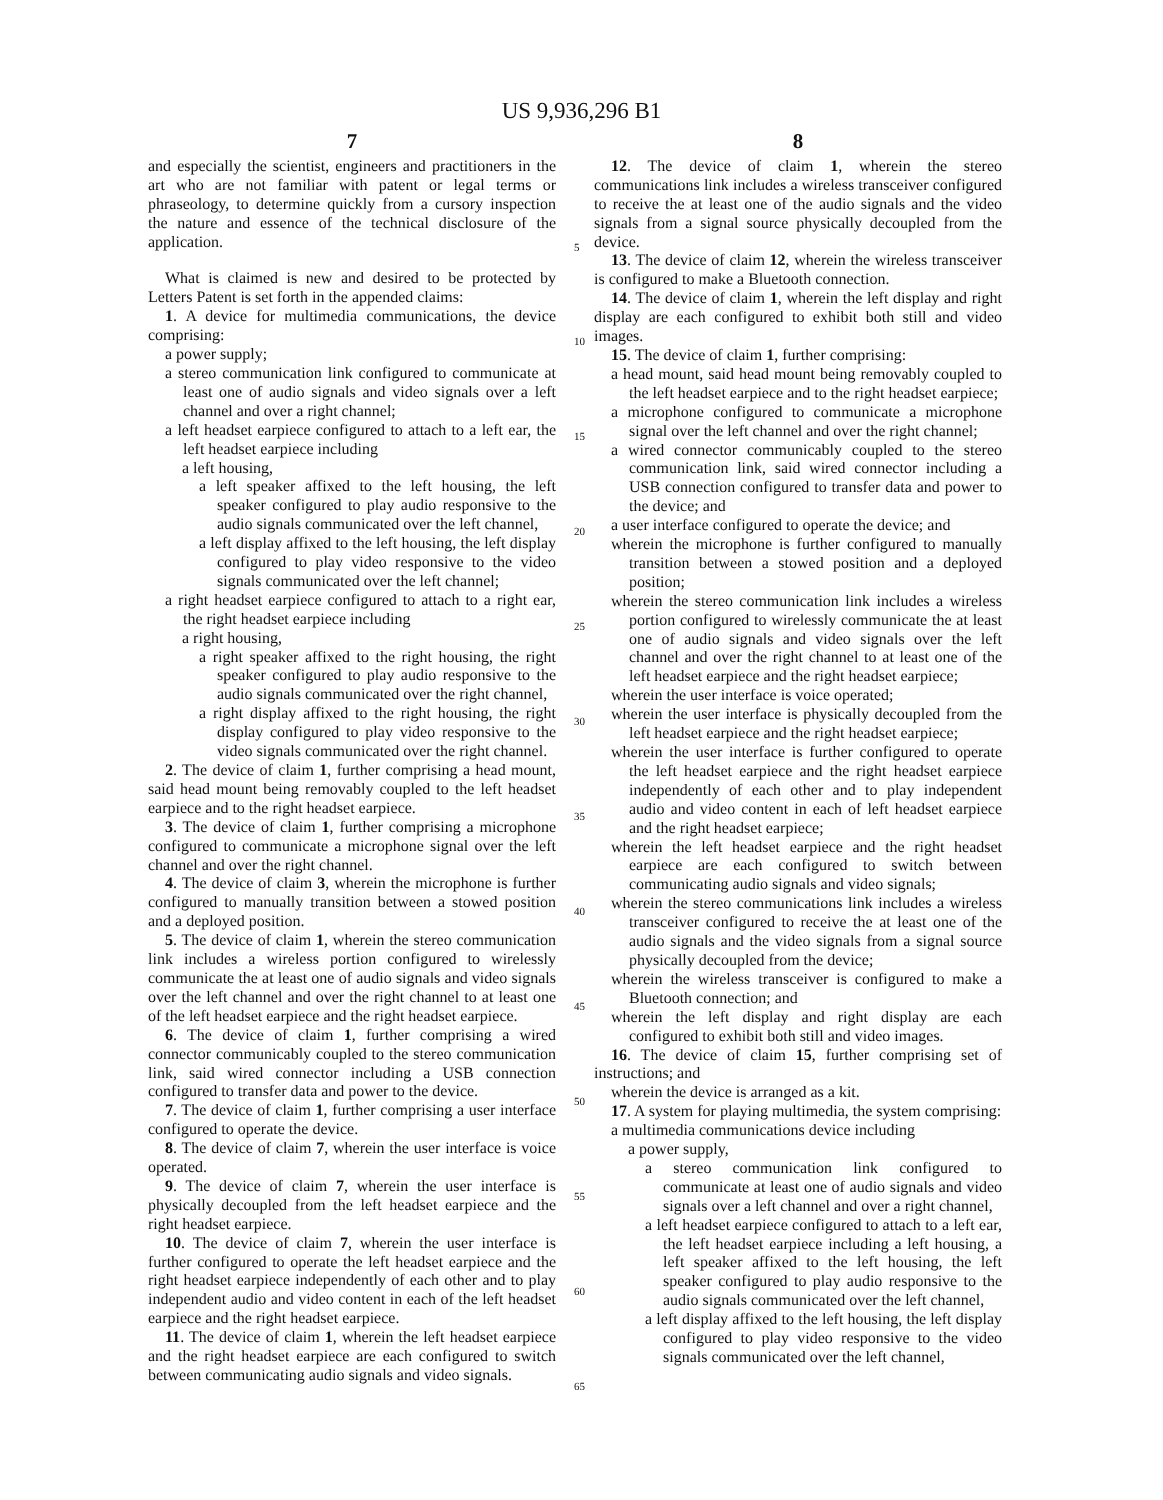US 9,936,296 B1
7
and especially the scientist, engineers and practitioners in the art who are not familiar with patent or legal terms or phraseology, to determine quickly from a cursory inspection the nature and essence of the technical disclosure of the application.
What is claimed is new and desired to be protected by Letters Patent is set forth in the appended claims:
1. A device for multimedia communications, the device comprising:
a power supply;
a stereo communication link configured to communicate at least one of audio signals and video signals over a left channel and over a right channel;
a left headset earpiece configured to attach to a left ear, the left headset earpiece including
a left housing,
a left speaker affixed to the left housing, the left speaker configured to play audio responsive to the audio signals communicated over the left channel,
a left display affixed to the left housing, the left display configured to play video responsive to the video signals communicated over the left channel;
a right headset earpiece configured to attach to a right ear, the right headset earpiece including
a right housing,
a right speaker affixed to the right housing, the right speaker configured to play audio responsive to the audio signals communicated over the right channel,
a right display affixed to the right housing, the right display configured to play video responsive to the video signals communicated over the right channel.
2. The device of claim 1, further comprising a head mount, said head mount being removably coupled to the left headset earpiece and to the right headset earpiece.
3. The device of claim 1, further comprising a microphone configured to communicate a microphone signal over the left channel and over the right channel.
4. The device of claim 3, wherein the microphone is further configured to manually transition between a stowed position and a deployed position.
5. The device of claim 1, wherein the stereo communication link includes a wireless portion configured to wirelessly communicate the at least one of audio signals and video signals over the left channel and over the right channel to at least one of the left headset earpiece and the right headset earpiece.
6. The device of claim 1, further comprising a wired connector communicably coupled to the stereo communication link, said wired connector including a USB connection configured to transfer data and power to the device.
7. The device of claim 1, further comprising a user interface configured to operate the device.
8. The device of claim 7, wherein the user interface is voice operated.
9. The device of claim 7, wherein the user interface is physically decoupled from the left headset earpiece and the right headset earpiece.
10. The device of claim 7, wherein the user interface is further configured to operate the left headset earpiece and the right headset earpiece independently of each other and to play independent audio and video content in each of the left headset earpiece and the right headset earpiece.
11. The device of claim 1, wherein the left headset earpiece and the right headset earpiece are each configured to switch between communicating audio signals and video signals.
5
10
15
20
25
30
35
40
45
50
55
60
65
8
12. The device of claim 1, wherein the stereo communications link includes a wireless transceiver configured to receive the at least one of the audio signals and the video signals from a signal source physically decoupled from the device.
13. The device of claim 12, wherein the wireless transceiver is configured to make a Bluetooth connection.
14. The device of claim 1, wherein the left display and right display are each configured to exhibit both still and video images.
15. The device of claim 1, further comprising:
a head mount, said head mount being removably coupled to the left headset earpiece and to the right headset earpiece;
a microphone configured to communicate a microphone signal over the left channel and over the right channel;
a wired connector communicably coupled to the stereo communication link, said wired connector including a USB connection configured to transfer data and power to the device; and
a user interface configured to operate the device; and
wherein the microphone is further configured to manually transition between a stowed position and a deployed position;
wherein the stereo communication link includes a wireless portion configured to wirelessly communicate the at least one of audio signals and video signals over the left channel and over the right channel to at least one of the left headset earpiece and the right headset earpiece;
wherein the user interface is voice operated;
wherein the user interface is physically decoupled from the left headset earpiece and the right headset earpiece;
wherein the user interface is further configured to operate the left headset earpiece and the right headset earpiece independently of each other and to play independent audio and video content in each of left headset earpiece and the right headset earpiece;
wherein the left headset earpiece and the right headset earpiece are each configured to switch between communicating audio signals and video signals;
wherein the stereo communications link includes a wireless transceiver configured to receive the at least one of the audio signals and the video signals from a signal source physically decoupled from the device;
wherein the wireless transceiver is configured to make a Bluetooth connection; and
wherein the left display and right display are each configured to exhibit both still and video images.
16. The device of claim 15, further comprising set of instructions; and
wherein the device is arranged as a kit.
17. A system for playing multimedia, the system comprising:
a multimedia communications device including
a power supply,
a stereo communication link configured to communicate at least one of audio signals and video signals over a left channel and over a right channel,
a left headset earpiece configured to attach to a left ear, the left headset earpiece including a left housing, a left speaker affixed to the left housing, the left speaker configured to play audio responsive to the audio signals communicated over the left channel,
a left display affixed to the left housing, the left display configured to play video responsive to the video signals communicated over the left channel,